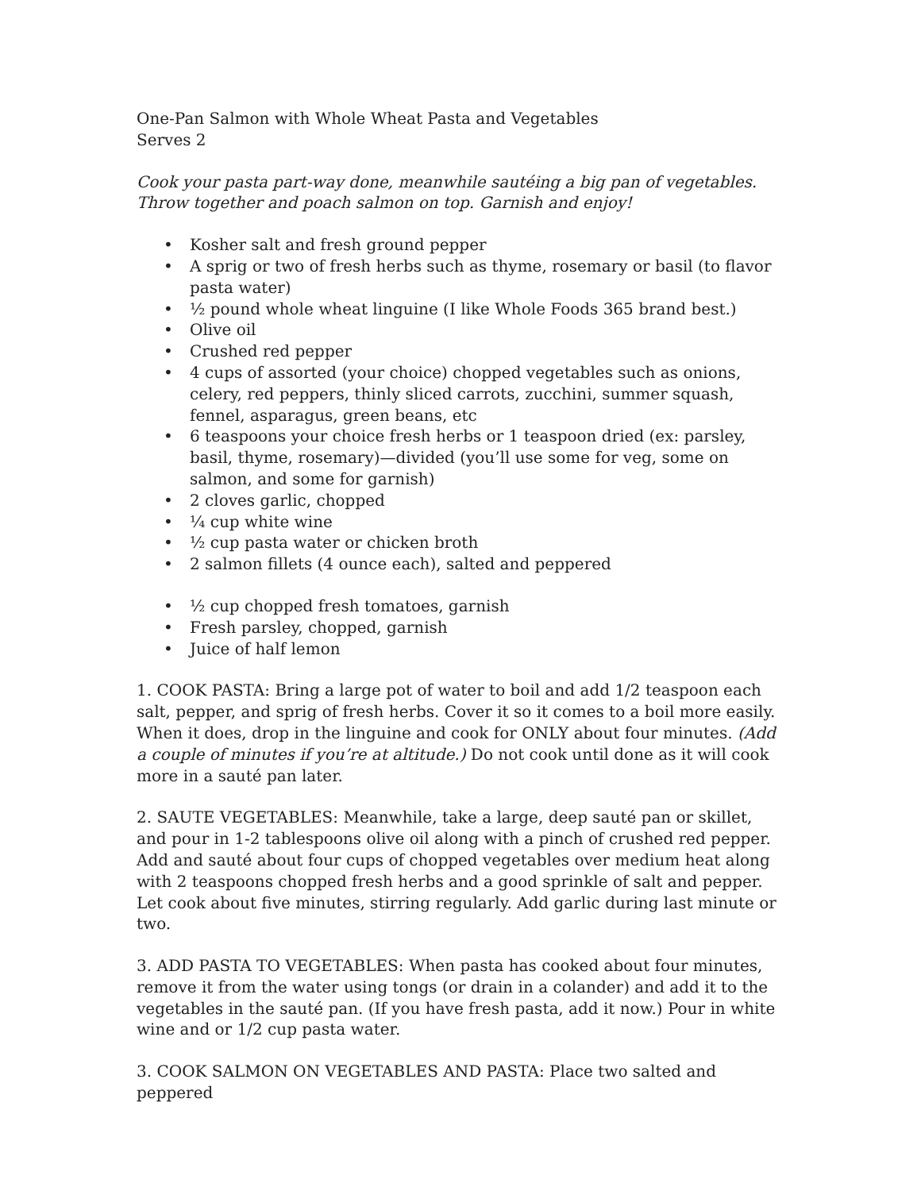One-Pan Salmon with Whole Wheat Pasta and Vegetables
Serves 2
Cook your pasta part-way done, meanwhile sautéing a big pan of vegetables. Throw together and poach salmon on top. Garnish and enjoy!
• Kosher salt and fresh ground pepper
• A sprig or two of fresh herbs such as thyme, rosemary or basil (to flavor pasta water)
• ½ pound whole wheat linguine (I like Whole Foods 365 brand best.)
• Olive oil
• Crushed red pepper
• 4 cups of assorted (your choice) chopped vegetables such as onions, celery, red peppers, thinly sliced carrots, zucchini, summer squash, fennel, asparagus, green beans, etc
• 6 teaspoons your choice fresh herbs or 1 teaspoon dried (ex: parsley, basil, thyme, rosemary)—divided (you’ll use some for veg, some on salmon, and some for garnish)
• 2 cloves garlic, chopped
• ¼ cup white wine
• ½ cup pasta water or chicken broth
• 2 salmon fillets (4 ounce each), salted and peppered
• ½ cup chopped fresh tomatoes, garnish
• Fresh parsley, chopped, garnish
• Juice of half lemon
1. COOK PASTA: Bring a large pot of water to boil and add 1/2 teaspoon each salt, pepper, and sprig of fresh herbs. Cover it so it comes to a boil more easily. When it does, drop in the linguine and cook for ONLY about four minutes. (Add a couple of minutes if you’re at altitude.) Do not cook until done as it will cook more in a sauté pan later.
2. SAUTE VEGETABLES: Meanwhile, take a large, deep sauté pan or skillet, and pour in 1-2 tablespoons olive oil along with a pinch of crushed red pepper. Add and sauté about four cups of chopped vegetables over medium heat along with 2 teaspoons chopped fresh herbs and a good sprinkle of salt and pepper. Let cook about five minutes, stirring regularly. Add garlic during last minute or two.
3. ADD PASTA TO VEGETABLES: When pasta has cooked about four minutes, remove it from the water using tongs (or drain in a colander) and add it to the vegetables in the sauté pan. (If you have fresh pasta, add it now.) Pour in white wine and or 1/2 cup pasta water.
3. COOK SALMON ON VEGETABLES AND PASTA: Place two salted and peppered